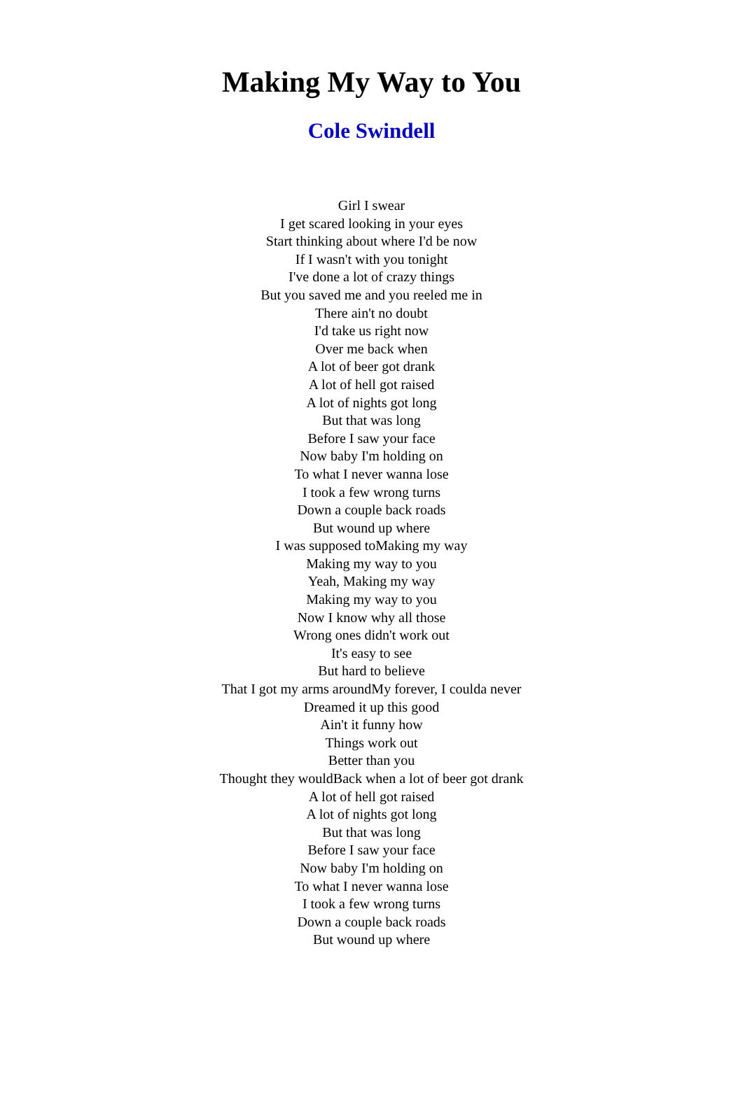Making My Way to You
Cole Swindell
Girl I swear
I get scared looking in your eyes
Start thinking about where I'd be now
If I wasn't with you tonight
I've done a lot of crazy things
But you saved me and you reeled me in
There ain't no doubt
I'd take us right now
Over me back when
A lot of beer got drank
A lot of hell got raised
A lot of nights got long
But that was long
Before I saw your face
Now baby I'm holding on
To what I never wanna lose
I took a few wrong turns
Down a couple back roads
But wound up where
I was supposed toMaking my way
Making my way to you
Yeah, Making my way
Making my way to you
Now I know why all those
Wrong ones didn't work out
It's easy to see
But hard to believe
That I got my arms aroundMy forever, I coulda never
Dreamed it up this good
Ain't it funny how
Things work out
Better than you
Thought they wouldBack when a lot of beer got drank
A lot of hell got raised
A lot of nights got long
But that was long
Before I saw your face
Now baby I'm holding on
To what I never wanna lose
I took a few wrong turns
Down a couple back roads
But wound up where